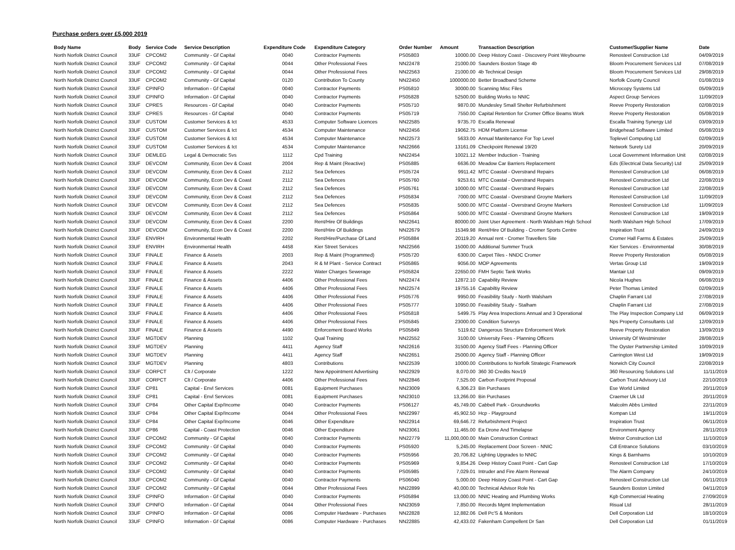Purchase orders over £5,000 2019
| Body Name | Body | Service Code | Service Description | Expenditure Code | Expenditure Category | Order Number | Amount | Transaction Description | Customer/Supplier Name | Date |
| --- | --- | --- | --- | --- | --- | --- | --- | --- | --- | --- |
| North Norfolk District Council | 33UF | CPCOM2 | Community - Gf Capital | 0040 | Contractor Payments | PS05803 | 10000.00 | Deep History Coast - Discovery Point Weybourne | Renosteel Construction Ltd | 04/09/2019 |
| North Norfolk District Council | 33UF | CPCOM2 | Community - Gf Capital | 0044 | Other Professional Fees | NN22478 | 21000.00 | Saunders Boston Stage 4b | Bloom Procurement Services Ltd | 07/08/2019 |
| North Norfolk District Council | 33UF | CPCOM2 | Community - Gf Capital | 0044 | Other Professional Fees | NN22563 | 21000.00 | 4b Technical Design | Bloom Procurement Services Ltd | 29/08/2019 |
| North Norfolk District Council | 33UF | CPCOM2 | Community - Gf Capital | 0120 | Contribution To County | NN22450 | 1000000.00 | Better Broadband Scheme | Norfolk County Council | 01/08/2019 |
| North Norfolk District Council | 33UF | CPINFO | Information - Gf Capital | 0040 | Contractor Payments | PS05810 | 30000.00 | Scanning Misc Files | Microcopy Systems Ltd | 05/09/2019 |
| North Norfolk District Council | 33UF | CPINFO | Information - Gf Capital | 0040 | Contractor Payments | PS05828 | 52500.00 | Building Works to NNIC | Aspect Group Services | 11/09/2019 |
| North Norfolk District Council | 33UF | CPRES | Resources - Gf Capital | 0040 | Contractor Payments | PS05710 | 9870.00 | Mundesley Small Shelter Refurbishment | Reeve Property Restoration | 02/08/2019 |
| North Norfolk District Council | 33UF | CPRES | Resources - Gf Capital | 0040 | Contractor Payments | PS05719 | 7550.00 | Capital Retention for Cromer Office Beams Work | Reeve Property Restoration | 05/08/2019 |
| North Norfolk District Council | 33UF | CUSTOM | Customer Services & Ict | 4533 | Computer Software Licences | NN22585 | 9735.70 | Escalla Renewal | Escalla Training Synergy Ltd | 03/09/2019 |
| North Norfolk District Council | 33UF | CUSTOM | Customer Services & Ict | 4534 | Computer Maintenance | NN22456 | 19062.75 | HDM Platform License | Bridgehead Software Limited | 05/08/2019 |
| North Norfolk District Council | 33UF | CUSTOM | Customer Services & Ict | 4534 | Computer Maintenance | NN22573 | 5633.00 | Annual Manitenance For Top Level | Toplevel Computing Ltd | 02/09/2019 |
| North Norfolk District Council | 33UF | CUSTOM | Customer Services & Ict | 4534 | Computer Maintenance | NN22666 | 13161.09 | Checkpoint Renewal 19/20 | Network Surety Ltd | 20/09/2019 |
| North Norfolk District Council | 33UF | DEMLEG | Legal & Democratic Svs | 1112 | Cpd Training | NN22454 | 10021.12 | Member Induction - Training | Local Government Information Unit | 02/08/2019 |
| North Norfolk District Council | 33UF | DEVCOM | Community, Econ Dev & Coast | 2004 | Rep & Maint (Reactive) | PS05885 | 6636.00 | Meadow Car Barriers Replacement | Eds (Electrical Data Security) Ltd | 25/09/2019 |
| North Norfolk District Council | 33UF | DEVCOM | Community, Econ Dev & Coast | 2112 | Sea Defences | PS05724 | 9911.42 | MTC Coastal - Overstrand Repairs | Renosteel Construction Ltd | 06/08/2019 |
| North Norfolk District Council | 33UF | DEVCOM | Community, Econ Dev & Coast | 2112 | Sea Defences | PS05760 | 9253.61 | MTC Coastal - Overstrand Repairs | Renosteel Construction Ltd | 22/08/2019 |
| North Norfolk District Council | 33UF | DEVCOM | Community, Econ Dev & Coast | 2112 | Sea Defences | PS05761 | 10000.00 | MTC Coastal - Overstrand Repairs | Renosteel Construction Ltd | 22/08/2019 |
| North Norfolk District Council | 33UF | DEVCOM | Community, Econ Dev & Coast | 2112 | Sea Defences | PS05834 | 7000.00 | MTC Coastal - Overstrand Groyne Markers | Renosteel Construction Ltd | 11/09/2019 |
| North Norfolk District Council | 33UF | DEVCOM | Community, Econ Dev & Coast | 2112 | Sea Defences | PS05835 | 5000.00 | MTC Coastal - Overstrand Groyne Markers | Renosteel Construction Ltd | 11/09/2019 |
| North Norfolk District Council | 33UF | DEVCOM | Community, Econ Dev & Coast | 2112 | Sea Defences | PS05864 | 5000.00 | MTC Coastal - Overstrand Groyne Markers | Renosteel Construction Ltd | 19/09/2019 |
| North Norfolk District Council | 33UF | DEVCOM | Community, Econ Dev & Coast | 2200 | Rent/Hire Of Buildings | NN22641 | 80000.00 | Joint User Agreement - North Walsham High School | North Walsham High School | 17/09/2019 |
| North Norfolk District Council | 33UF | DEVCOM | Community, Econ Dev & Coast | 2200 | Rent/Hire Of Buildings | NN22679 | 15349.98 | Rent/Hire Of Building - Cromer Sports Centre | Inspiration Trust | 24/09/2019 |
| North Norfolk District Council | 33UF | ENVIRH | Environmental Health | 2202 | Rent/Hire/Purchase Of Land | PS05884 | 20119.20 | Annual rent - Cromer Travellers Site | Cromer Hall Farms & Estates | 25/09/2019 |
| North Norfolk District Council | 33UF | ENVIRH | Environmental Health | 4458 | Kier Street Services | NN22566 | 15000.00 | Additional Summer Truck | Kier Services - Environmental | 30/08/2019 |
| North Norfolk District Council | 33UF | FINALE | Finance & Assets | 2003 | Rep & Maint (Programmed) | PS05720 | 6300.00 | Carpet Tiles - NNDC Cromer | Reeve Property Restoration | 05/08/2019 |
| North Norfolk District Council | 33UF | FINALE | Finance & Assets | 2043 | R & M Plant - Service Contract | PS05865 | 9056.00 | MOP Agreements | Vertas Group Ltd | 19/09/2019 |
| North Norfolk District Council | 33UF | FINALE | Finance & Assets | 2222 | Water Charges Sewerage | PS05824 | 22650.00 | FMH Septic Tank Works | Mantair Ltd | 09/09/2019 |
| North Norfolk District Council | 33UF | FINALE | Finance & Assets | 4406 | Other Professional Fees | NN22474 | 12872.10 | Capability Review | Nicola Hughes | 06/08/2019 |
| North Norfolk District Council | 33UF | FINALE | Finance & Assets | 4406 | Other Professional Fees | NN22574 | 19755.16 | Capabiltiy Review | Peter Thomas Limited | 02/09/2019 |
| North Norfolk District Council | 33UF | FINALE | Finance & Assets | 4406 | Other Professional Fees | PS05776 | 9950.00 | Feasibility Study - North Walsham | Chaplin Farrant Ltd | 27/08/2019 |
| North Norfolk District Council | 33UF | FINALE | Finance & Assets | 4406 | Other Professional Fees | PS05777 | 10950.00 | Feasibility Study - Stalham | Chaplin Farrant Ltd | 27/08/2019 |
| North Norfolk District Council | 33UF | FINALE | Finance & Assets | 4406 | Other Professional Fees | PS05818 | 5499.75 | Play Area Inspections Annual and 3 Operational | The Play Inspection Company Ltd | 06/09/2019 |
| North Norfolk District Council | 33UF | FINALE | Finance & Assets | 4406 | Other Professional Fees | PS05845 | 23000.00 | Condition Surverys | Nps Property Consultants Ltd | 12/09/2019 |
| North Norfolk District Council | 33UF | FINALE | Finance & Assets | 4490 | Enforcement Board Works | PS05849 | 5119.62 | Dangerous Structure Enforcement Work | Reeve Property Restoration | 13/09/2019 |
| North Norfolk District Council | 33UF | MGTDEV | Planning | 1102 | Qual Training | NN22552 | 3100.00 | University Fees - Planning Officers | University Of Westminster | 28/08/2019 |
| North Norfolk District Council | 33UF | MGTDEV | Planning | 4411 | Agency Staff | NN22616 | 31500.00 | Agency Staff Fees - Planning Officer | The Oyster Partnership Limited | 10/09/2019 |
| North Norfolk District Council | 33UF | MGTDEV | Planning | 4411 | Agency Staff | NN22651 | 25000.00 | Agency Staff - Planning Officer | Carrington West Ltd | 19/09/2019 |
| North Norfolk District Council | 33UF | MGTDEV | Planning | 4803 | Contributions | NN22539 | 10000.00 | Contributions to Norfolk Strategic Framework | Norwich City Council | 22/08/2019 |
| North Norfolk District Council | 33UF | CORPCT | Clt / Corporate | 1222 | New Appointment Advertising | NN22929 | 8,070.00 | 360 30 Credits Nov19 | 360 Resourcing Solutions Ltd | 11/11/2019 |
| North Norfolk District Council | 33UF | CORPCT | Clt / Corporate | 4406 | Other Professional Fees | NN22846 | 7,525.00 | Carbon Footprint Proposal | Carbon Trust Advisory Ltd | 22/10/2019 |
| North Norfolk District Council | 33UF | CP81 | Capital - Envl Services | 0081 | Equipment Purchases | NN23009 | 6,306.23 | Bin Purchases | Ese World Limited | 20/11/2019 |
| North Norfolk District Council | 33UF | CP81 | Capital - Envl Services | 0081 | Equipment Purchases | NN23010 | 13,266.00 | Bin Purchases | Craemer Uk Ltd | 20/11/2019 |
| North Norfolk District Council | 33UF | CP84 | Other Capital Exp/Income | 0040 | Contractor Payments | PS06127 | 45,749.00 | Cabbell Park - Groundworks | Malcolm Abbs Limited | 22/11/2019 |
| North Norfolk District Council | 33UF | CP84 | Other Capital Exp/Income | 0044 | Other Professional Fees | NN22997 | 45,902.50 | Hcp - Playground | Kompan Ltd | 19/11/2019 |
| North Norfolk District Council | 33UF | CP84 | Other Capital Exp/Income | 0046 | Other Expenditure | NN22914 | 69,646.72 | Refurbishment Project | Inspiration Trust | 06/11/2019 |
| North Norfolk District Council | 33UF | CP86 | Capital - Coast Protection | 0046 | Other Expenditure | NN23061 | 11,465.00 | Ea Drone And Timelapse | Environment Agency | 28/11/2019 |
| North Norfolk District Council | 33UF | CPCOM2 | Community - Gf Capital | 0040 | Contractor Payments | NN22779 | 11,000,000.00 | Main Construction Contract | Metnor Construction Ltd | 11/10/2019 |
| North Norfolk District Council | 33UF | CPCOM2 | Community - Gf Capital | 0040 | Contractor Payments | PS05920 | 5,245.00 | Replacement Door Screen - NNIC | Cdl Entrance Solutions | 03/10/2019 |
| North Norfolk District Council | 33UF | CPCOM2 | Community - Gf Capital | 0040 | Contractor Payments | PS05956 | 20,706.82 | Lighting Upgrades to NNIC | Kings & Barnhams | 10/10/2019 |
| North Norfolk District Council | 33UF | CPCOM2 | Community - Gf Capital | 0040 | Contractor Payments | PS05969 | 9,854.26 | Deep History Coast Point - Cart Gap | Renosteel Construction Ltd | 17/10/2019 |
| North Norfolk District Council | 33UF | CPCOM2 | Community - Gf Capital | 0040 | Contractor Payments | PS05985 | 7,029.01 | Intruder and Fire Alarm Renewal | The Alarm Company | 24/10/2019 |
| North Norfolk District Council | 33UF | CPCOM2 | Community - Gf Capital | 0040 | Contractor Payments | PS06040 | 5,000.00 | Deep History Coast Point - Cart Gap | Renosteel Construction Ltd | 06/11/2019 |
| North Norfolk District Council | 33UF | CPCOM2 | Community - Gf Capital | 0044 | Other Professional Fees | NN22899 | 40,000.00 | Technical Advisor Role Ns | Saunders Boston Limited | 04/11/2019 |
| North Norfolk District Council | 33UF | CPINFO | Information - Gf Capital | 0040 | Contractor Payments | PS05894 | 13,000.00 | NNIC Heating and Plumbing Works | Kgb Commercial Heating | 27/09/2019 |
| North Norfolk District Council | 33UF | CPINFO | Information - Gf Capital | 0044 | Other Professional Fees | NN23059 | 7,850.00 | Records Mgmt Implementation | Risual Ltd | 28/11/2019 |
| North Norfolk District Council | 33UF | CPINFO | Information - Gf Capital | 0086 | Computer Hardware - Purchases | NN22828 | 12,882.06 | Dell Pc'S & Monitors | Dell Corporation Ltd | 18/10/2019 |
| North Norfolk District Council | 33UF | CPINFO | Information - Gf Capital | 0086 | Computer Hardware - Purchases | NN22885 | 42,433.02 | Fakenham Compellent Dr San | Dell Corporation Ltd | 01/11/2019 |